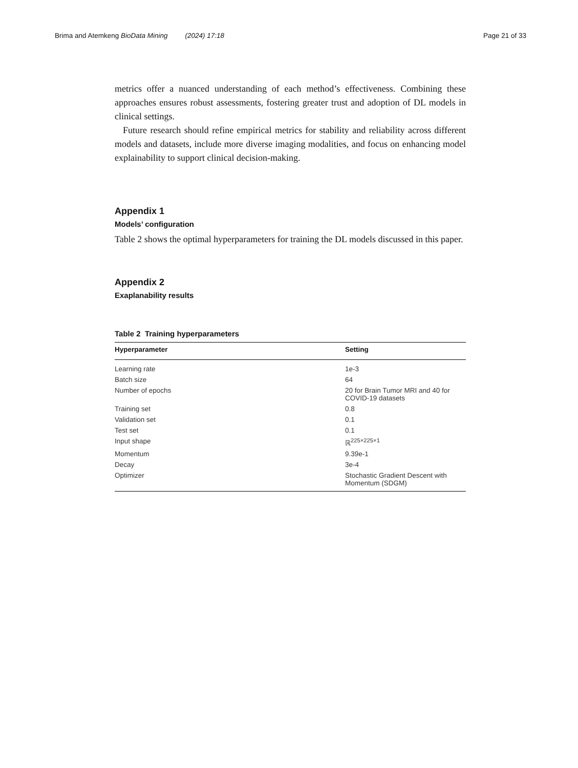Brima and Atemkeng BioData Mining (2024) 17:18 Page 21 of 33
metrics offer a nuanced understanding of each method’s effectiveness. Combining these approaches ensures robust assessments, fostering greater trust and adoption of DL models in clinical settings.
Future research should refine empirical metrics for stability and reliability across different models and datasets, include more diverse imaging modalities, and focus on enhancing model explainability to support clinical decision-making.
Appendix 1
Models’ configuration
Table 2 shows the optimal hyperparameters for training the DL models discussed in this paper.
Appendix 2
Exaplanability results
Table 2 Training hyperparameters
| Hyperparameter | Setting |
| --- | --- |
| Learning rate | 1e-3 |
| Batch size | 64 |
| Number of epochs | 20 for Brain Tumor MRI and 40 for COVID-19 datasets |
| Training set | 0.8 |
| Validation set | 0.1 |
| Test set | 0.1 |
| Input shape | ℝ<sup>225×225×1</sup> |
| Momentum | 9.39e-1 |
| Decay | 3e-4 |
| Optimizer | Stochastic Gradient Descent with Momentum (SDGM) |